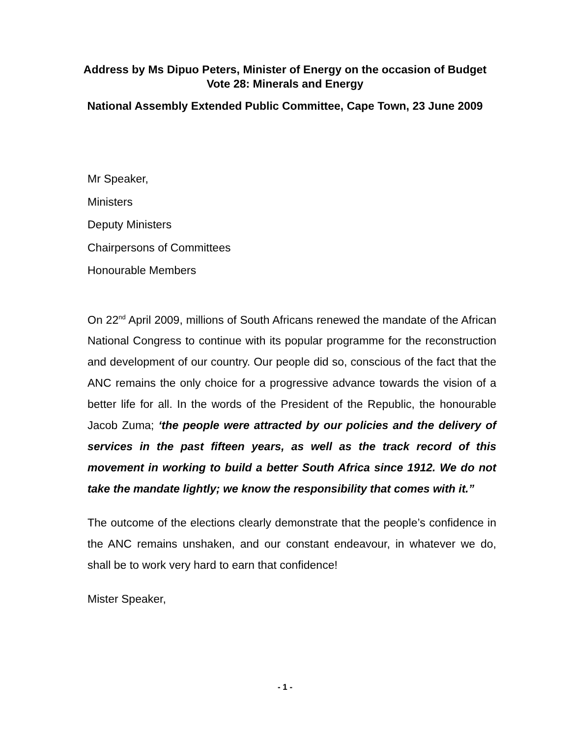Address by Ms Dipuo Peters, Minister of Energy on the occasion of Budget Vote 28: Minerals and Energy
National Assembly Extended Public Committee, Cape Town, 23 June 2009
Mr Speaker,
Ministers
Deputy Ministers
Chairpersons of Committees
Honourable Members
On 22<sup>nd</sup> April 2009, millions of South Africans renewed the mandate of the African National Congress to continue with its popular programme for the reconstruction and development of our country. Our people did so, conscious of the fact that the ANC remains the only choice for a progressive advance towards the vision of a better life for all. In the words of the President of the Republic, the honourable Jacob Zuma; ‘the people were attracted by our policies and the delivery of services in the past fifteen years, as well as the track record of this movement in working to build a better South Africa since 1912. We do not take the mandate lightly; we know the responsibility that comes with it.”
The outcome of the elections clearly demonstrate that the people’s confidence in the ANC remains unshaken, and our constant endeavour, in whatever we do, shall be to work very hard to earn that confidence!
Mister Speaker,
- 1 -